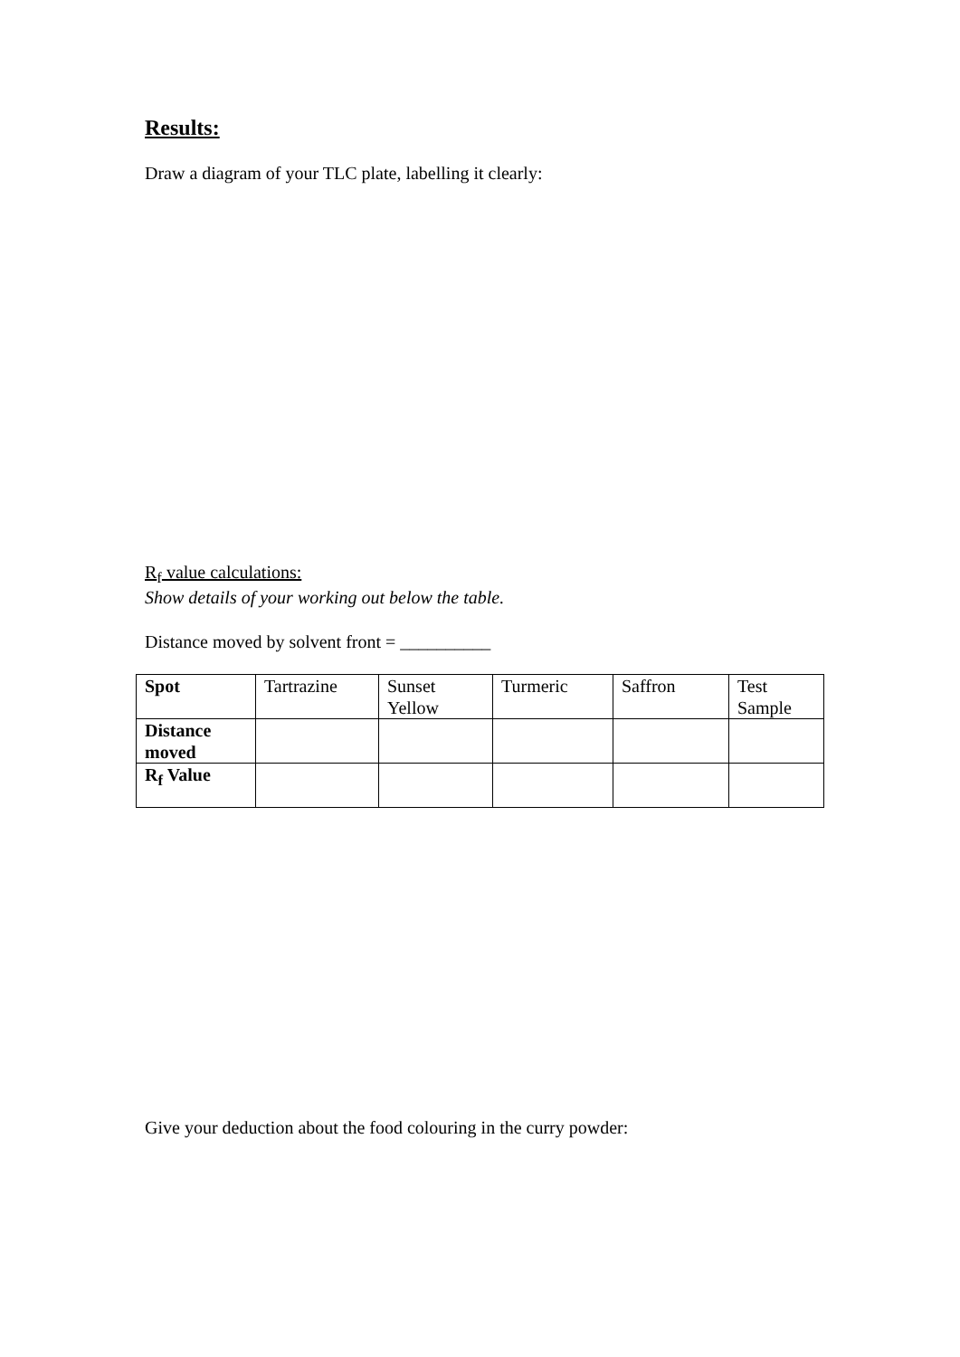Results:
Draw a diagram of your TLC plate, labelling it clearly:
R<sub>f</sub> value calculations:
Show details of your working out below the table.
Distance moved by solvent front = __________
| Spot | Tartrazine | Sunset Yellow | Turmeric | Saffron | Test Sample |
| Distance moved | | | | | |
| R<sub>f</sub> Value | | | | | |
Give your deduction about the food colouring in the curry powder: